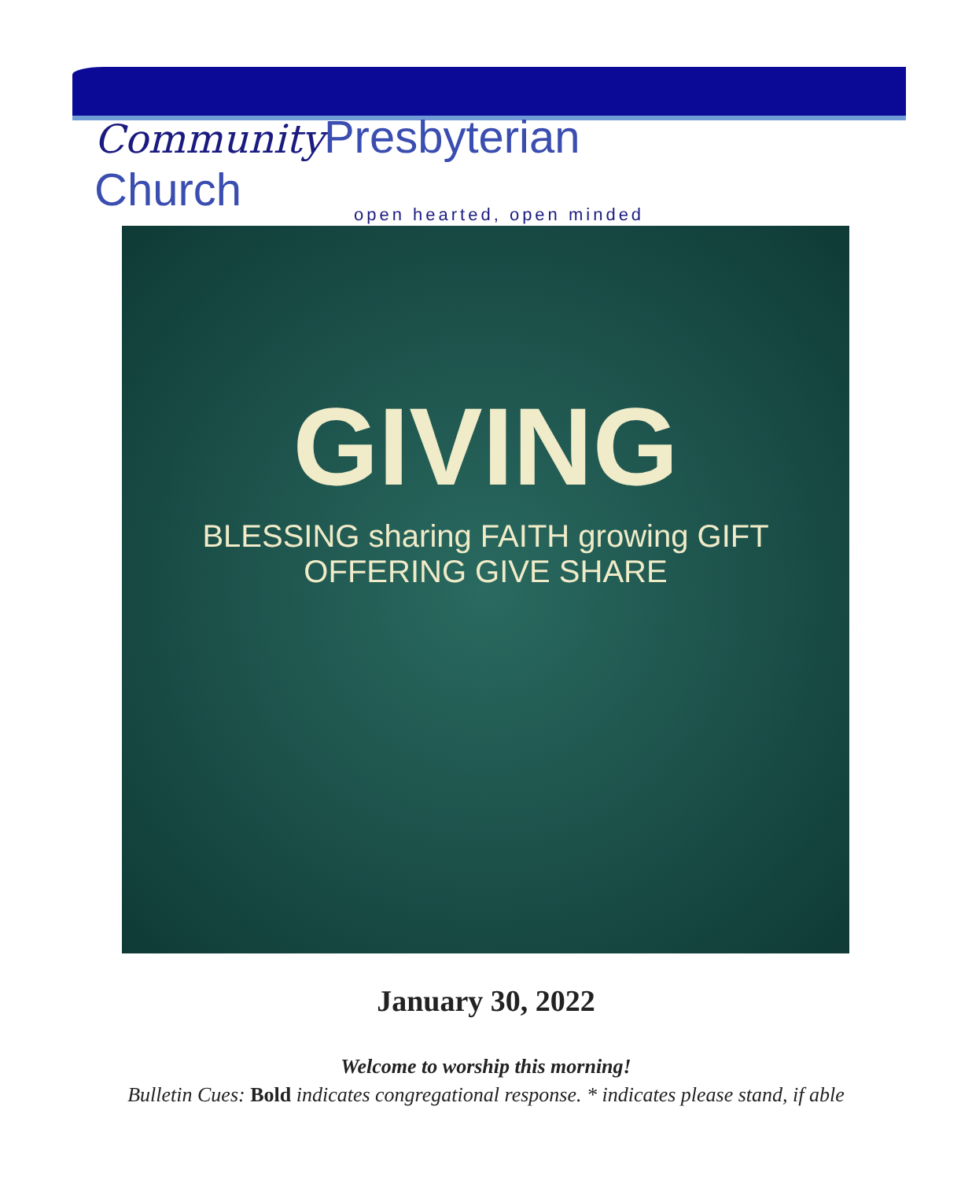Community Presbyterian Church
open hearted, open minded
GIVING
BLESSING sharing FAITH growing GIFT OFFERING GIVE SHARE
January 30, 2022
Welcome to worship this morning!
Bulletin Cues: Bold indicates congregational response. * indicates please stand, if able